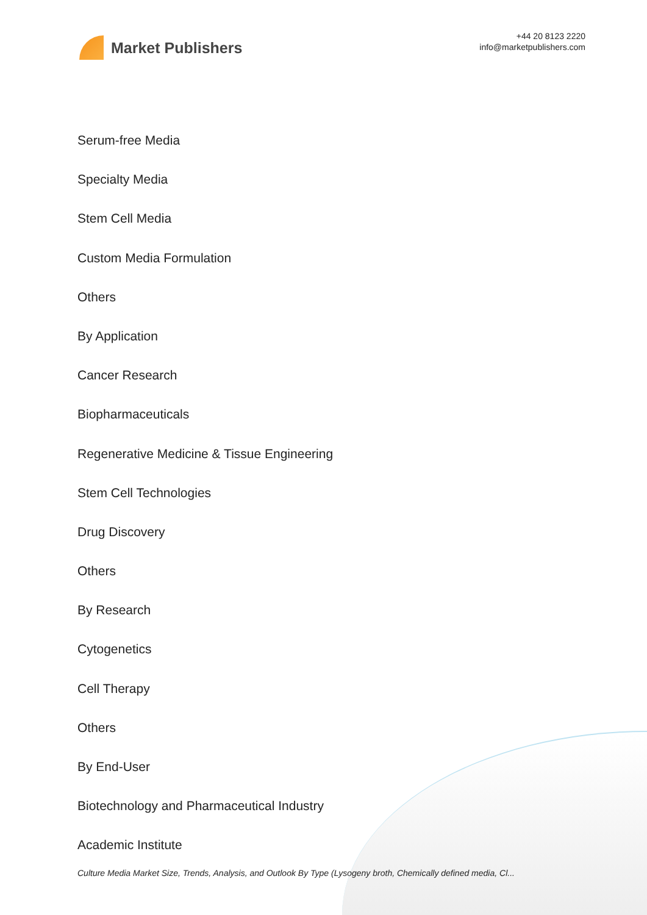Market Publishers
+44 20 8123 2220
info@marketpublishers.com
Serum-free Media
Specialty Media
Stem Cell Media
Custom Media Formulation
Others
By Application
Cancer Research
Biopharmaceuticals
Regenerative Medicine & Tissue Engineering
Stem Cell Technologies
Drug Discovery
Others
By Research
Cytogenetics
Cell Therapy
Others
By End-User
Biotechnology and Pharmaceutical Industry
Academic Institute
Culture Media Market Size, Trends, Analysis, and Outlook By Type (Lysogeny broth, Chemically defined media, Cl...